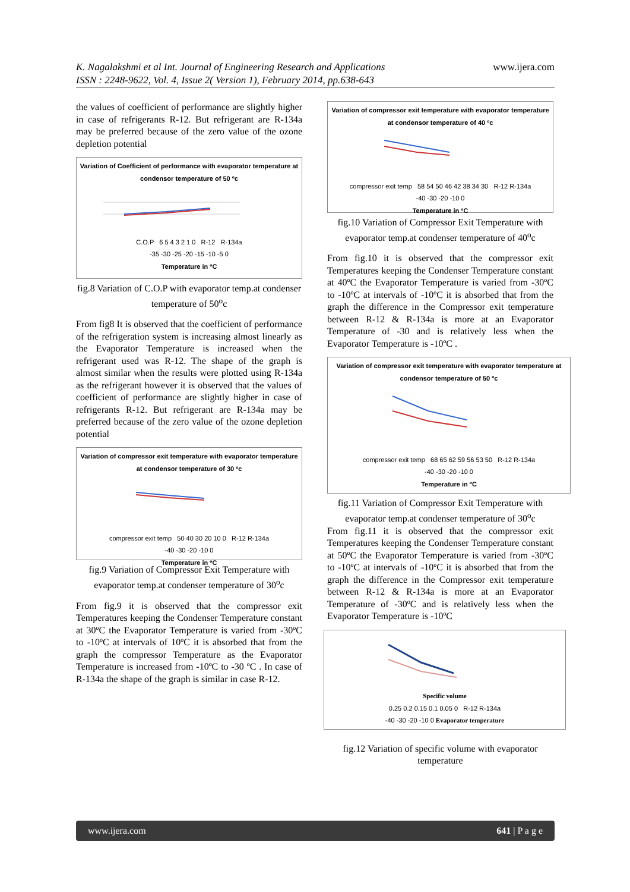K. Nagalakshmi et al Int. Journal of Engineering Research and Applications
ISSN : 2248-9622, Vol. 4, Issue 2( Version 1), February 2014, pp.638-643
www.ijera.com
the values of coefficient of performance are slightly higher in case of refrigerants R-12. But refrigerant are R-134a may be preferred because of the zero value of the ozone depletion potential
Variation of Coefficient of performance with evaporator temperature at condensor temperature of 50 ºc
C.O.P 6 5 4 3 2 1 0 R-12 R-134a
-35 -30 -25 -20 -15 -10 -5 0
Temperature in ºC
fig.8 Variation of C.O.P with evaporator temp.at condenser temperature of 50<sup>o</sup>c
From fig8 It is observed that the coefficient of performance of the refrigeration system is increasing almost linearly as the Evaporator Temperature is increased when the refrigerant used was R-12. The shape of the graph is almost similar when the results were plotted using R-134a as the refrigerant however it is observed that the values of coefficient of performance are slightly higher in case of refrigerants R-12. But refrigerant are R-134a may be preferred because of the zero value of the ozone depletion potential
Variation of compressor exit temperature with evaporator temperature at condensor temperature of 30 ºc
compressor exit temp 50 40 30 20 10 0 R-12 R-134a
-40 -30 -20 -10 0
Temperature in ºC
fig.9 Variation of Compressor Exit Temperature with evaporator temp.at condenser temperature of 30<sup>o</sup>c
From fig.9 it is observed that the compressor exit Temperatures keeping the Condenser Temperature constant at 30ºC the Evaporator Temperature is varied from -30ºC to -10ºC at intervals of 10ºC it is absorbed that from the graph the compressor Temperature as the Evaporator Temperature is increased from -10ºC to -30 ºC . In case of R-134a the shape of the graph is similar in case R-12.
Variation of compressor exit temperature with evaporator temperature at condensor temperature of 40 ºc
compressor exit temp 58 54 50 46 42 38 34 30 R-12 R-134a
-40 -30 -20 -10 0
Temperature in ºC
fig.10 Variation of Compressor Exit Temperature with evaporator temp.at condenser temperature of 40<sup>o</sup>c
From fig.10 it is observed that the compressor exit Temperatures keeping the Condenser Temperature constant at 40ºC the Evaporator Temperature is varied from -30ºC to -10ºC at intervals of -10ºC it is absorbed that from the graph the difference in the Compressor exit temperature between R-12 & R-134a is more at an Evaporator Temperature of -30 and is relatively less when the Evaporator Temperature is -10ºC .
Variation of compressor exit temperature with evaporator temperature at condensor temperature of 50 ºc
compressor exit temp 68 65 62 59 56 53 50 R-12 R-134a
-40 -30 -20 -10 0
Temperature in ºC
fig.11 Variation of Compressor Exit Temperature with evaporator temp.at condenser temperature of 30<sup>o</sup>c
From fig.11 it is observed that the compressor exit Temperatures keeping the Condenser Temperature constant at 50ºC the Evaporator Temperature is varied from -30ºC to -10ºC at intervals of -10ºC it is absorbed that from the graph the difference in the Compressor exit temperature between R-12 & R-134a is more at an Evaporator Temperature of -30ºC and is relatively less when the Evaporator Temperature is -10ºC
Specific volume
0.25 0.2 0.15 0.1 0.05 0 R-12 R-134a
-40 -30 -20 -10 0 Evaporator temperature
fig.12 Variation of specific volume with evaporator temperature
www.ijera.com 641 | P a g e